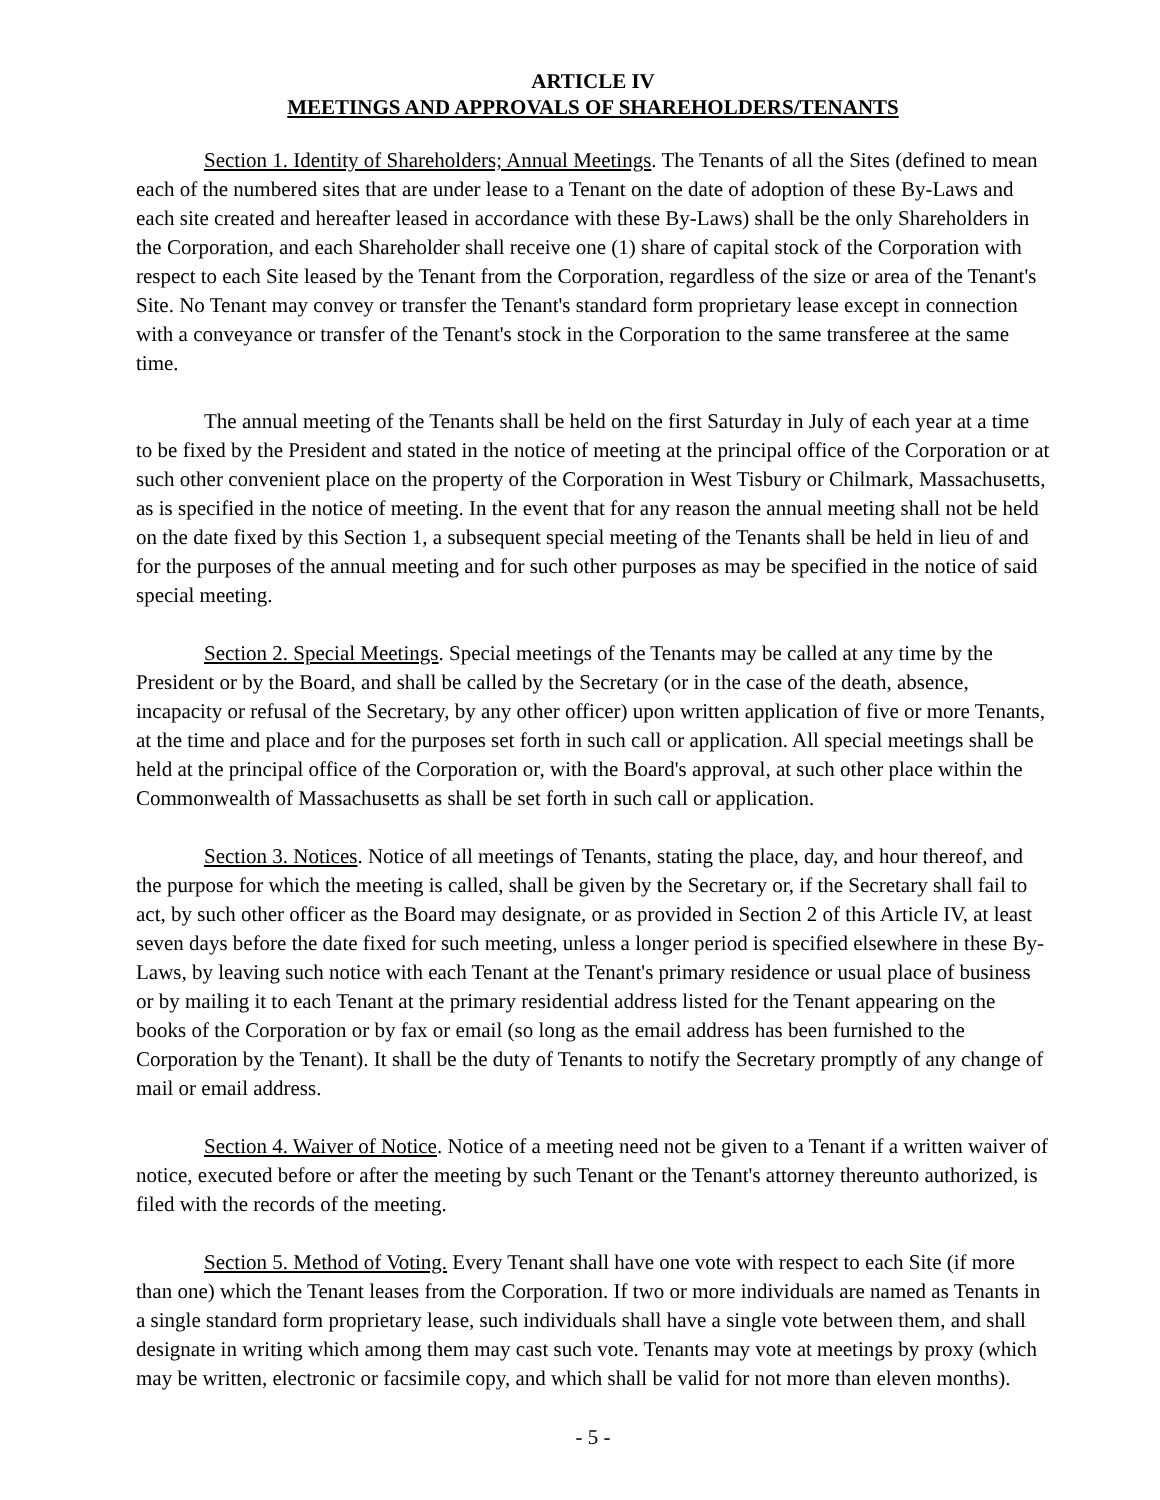ARTICLE IV
MEETINGS AND APPROVALS OF SHAREHOLDERS/TENANTS
Section 1. Identity of Shareholders; Annual Meetings. The Tenants of all the Sites (defined to mean each of the numbered sites that are under lease to a Tenant on the date of adoption of these By-Laws and each site created and hereafter leased in accordance with these By-Laws) shall be the only Shareholders in the Corporation, and each Shareholder shall receive one (1) share of capital stock of the Corporation with respect to each Site leased by the Tenant from the Corporation, regardless of the size or area of the Tenant's Site. No Tenant may convey or transfer the Tenant's standard form proprietary lease except in connection with a conveyance or transfer of the Tenant's stock in the Corporation to the same transferee at the same time.
The annual meeting of the Tenants shall be held on the first Saturday in July of each year at a time to be fixed by the President and stated in the notice of meeting at the principal office of the Corporation or at such other convenient place on the property of the Corporation in West Tisbury or Chilmark, Massachusetts, as is specified in the notice of meeting. In the event that for any reason the annual meeting shall not be held on the date fixed by this Section 1, a subsequent special meeting of the Tenants shall be held in lieu of and for the purposes of the annual meeting and for such other purposes as may be specified in the notice of said special meeting.
Section 2. Special Meetings. Special meetings of the Tenants may be called at any time by the President or by the Board, and shall be called by the Secretary (or in the case of the death, absence, incapacity or refusal of the Secretary, by any other officer) upon written application of five or more Tenants, at the time and place and for the purposes set forth in such call or application. All special meetings shall be held at the principal office of the Corporation or, with the Board's approval, at such other place within the Commonwealth of Massachusetts as shall be set forth in such call or application.
Section 3. Notices. Notice of all meetings of Tenants, stating the place, day, and hour thereof, and the purpose for which the meeting is called, shall be given by the Secretary or, if the Secretary shall fail to act, by such other officer as the Board may designate, or as provided in Section 2 of this Article IV, at least seven days before the date fixed for such meeting, unless a longer period is specified elsewhere in these By-Laws, by leaving such notice with each Tenant at the Tenant's primary residence or usual place of business or by mailing it to each Tenant at the primary residential address listed for the Tenant appearing on the books of the Corporation or by fax or email (so long as the email address has been furnished to the Corporation by the Tenant). It shall be the duty of Tenants to notify the Secretary promptly of any change of mail or email address.
Section 4. Waiver of Notice. Notice of a meeting need not be given to a Tenant if a written waiver of notice, executed before or after the meeting by such Tenant or the Tenant's attorney thereunto authorized, is filed with the records of the meeting.
Section 5. Method of Voting. Every Tenant shall have one vote with respect to each Site (if more than one) which the Tenant leases from the Corporation. If two or more individuals are named as Tenants in a single standard form proprietary lease, such individuals shall have a single vote between them, and shall designate in writing which among them may cast such vote. Tenants may vote at meetings by proxy (which may be written, electronic or facsimile copy, and which shall be valid for not more than eleven months).
- 5 -